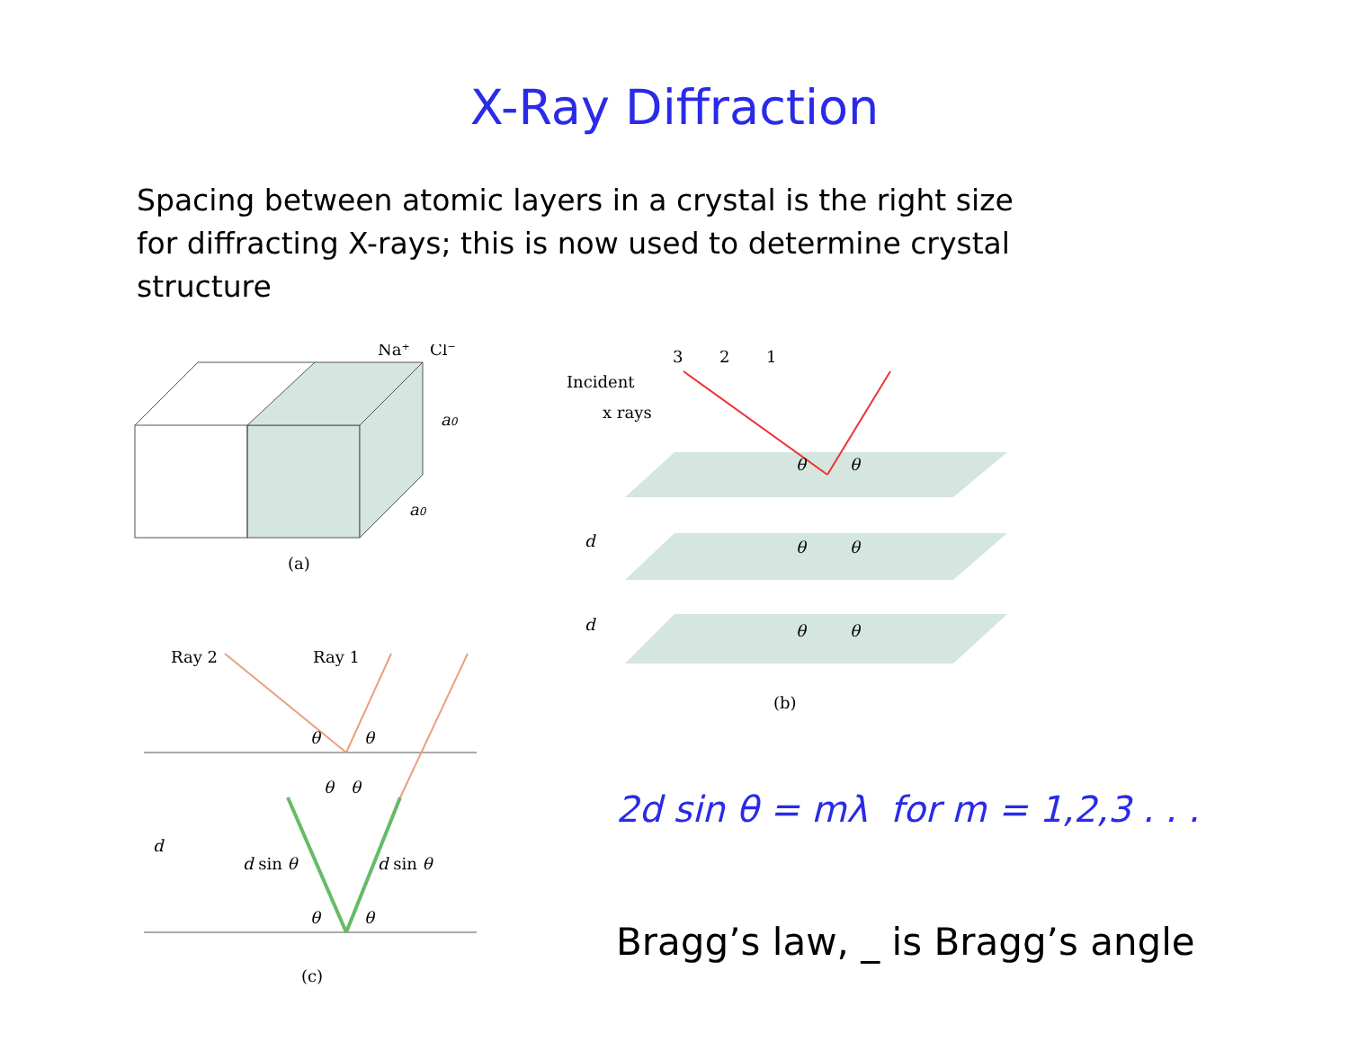X-Ray Diffraction
Spacing between atomic layers in a crystal is the right size for diffracting X-rays; this is now used to determine crystal structure
Na+
Cl−
a0
a0
(a)
Ray 2
Ray 1
θ
θ
θ
θ
d
d sin θ
d sin θ
θ
θ
(c)
3
2
1
Incident
x rays
θ
θ
θ
θ
θ
θ
d
d
(b)
2d sin θ = mλ for m = 1,2,3 . . .
Bragg’s law, _ is Bragg’s angle